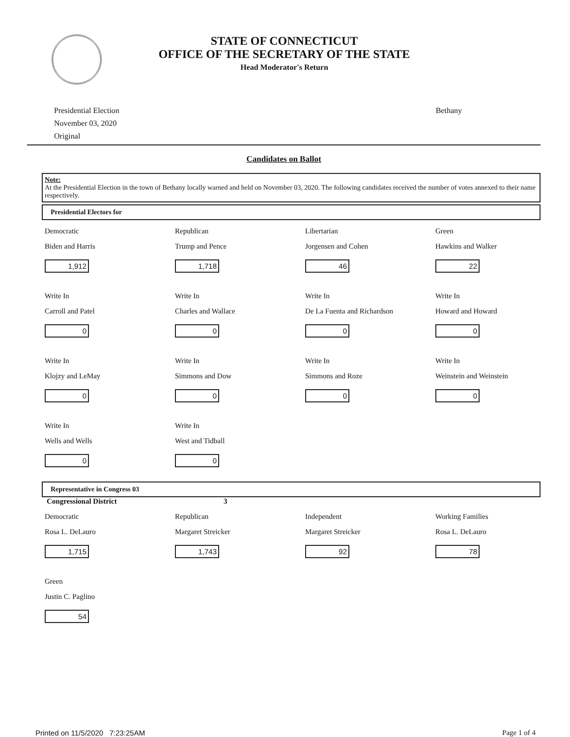STATE OF CONNECTICUT
OFFICE OF THE SECRETARY OF THE STATE
Head Moderator's Return
Presidential Election
November 03, 2020
Original
Bethany
Candidates on Ballot
Note:
At the Presidential Election in the town of Bethany locally warned and held on November 03, 2020. The following candidates received the number of votes annexed to their name respectively.
Presidential Electors for
Democratic
Biden and Harris
1,912
Republican
Trump and Pence
1,718
Libertarian
Jorgensen and Cohen
46
Green
Hawkins and Walker
22
Write In
Carroll and Patel
0
Write In
Charles and Wallace
0
Write In
De La Fuenta and Richardson
0
Write In
Howard and Howard
0
Write In
Klojzy and LeMay
0
Write In
Simmons and Dow
0
Write In
Simmons and Roze
0
Write In
Weinstein and Weinstein
0
Write In
Wells and Wells
0
Write In
West and Tidball
0
Representative in Congress 03
Congressional District 3
Democratic
Rosa L. DeLauro
1,715
Republican
Margaret Streicker
1,743
Independent
Margaret Streicker
92
Working Families
Rosa L. DeLauro
78
Green
Justin C. Paglino
54
Printed on 11/5/2020 7:23:25AM Page 1 of 4